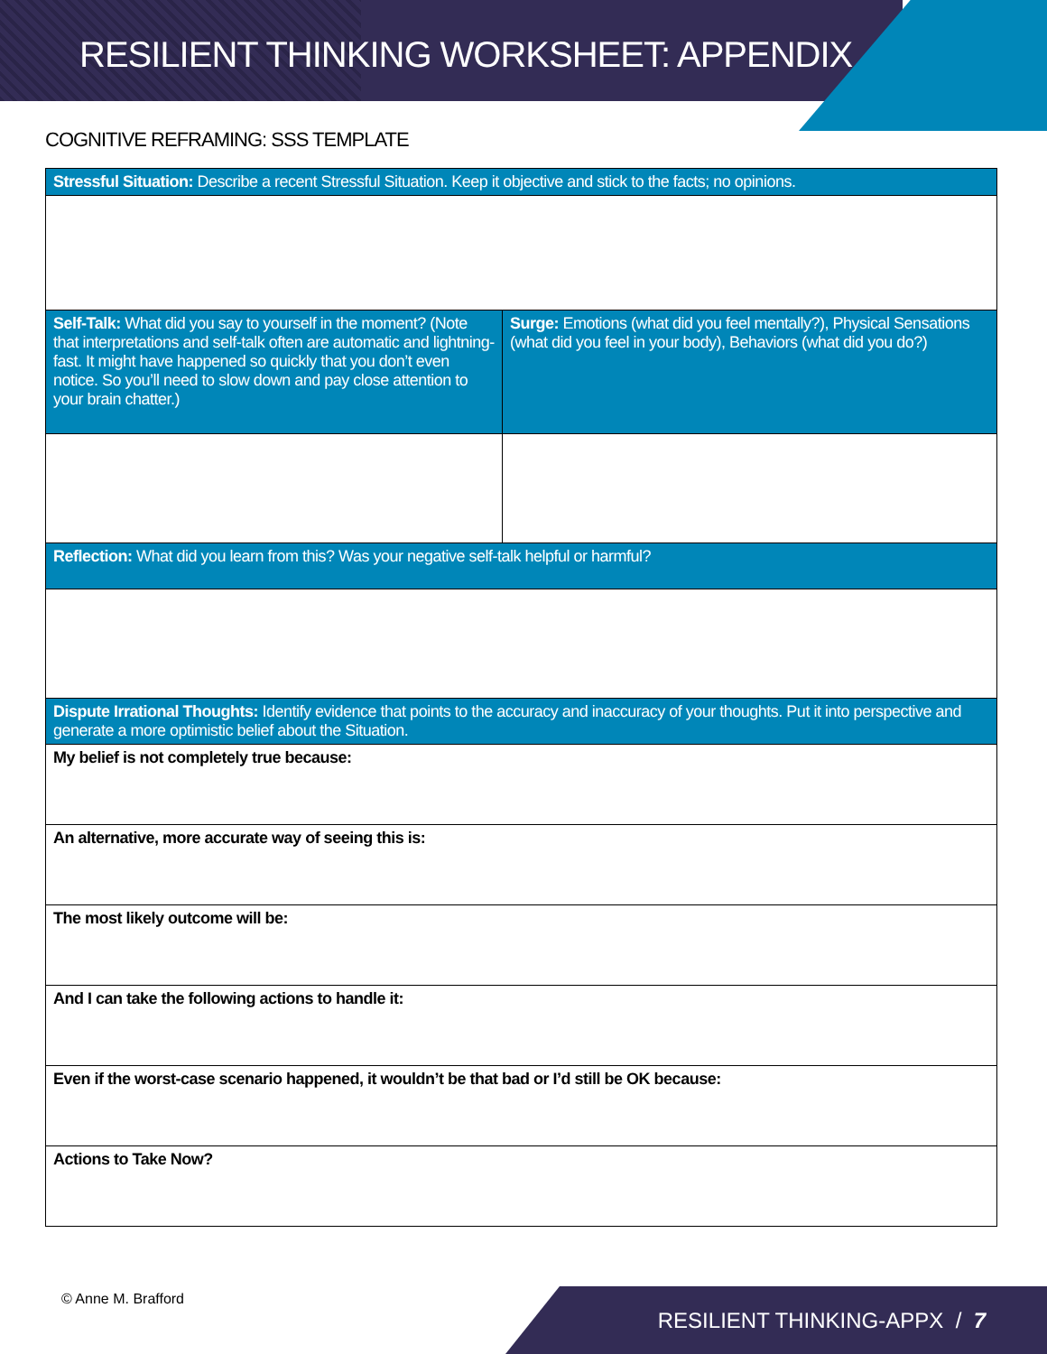RESILIENT THINKING WORKSHEET: APPENDIX
COGNITIVE REFRAMING: SSS TEMPLATE
| Stressful Situation: Describe a recent Stressful Situation. Keep it objective and stick to the facts; no opinions. | |
| Self-Talk: What did you say to yourself in the moment? (Note that interpretations and self-talk often are automatic and lightning-fast. It might have happened so quickly that you don’t even notice. So you’ll need to slow down and pay close attention to your brain chatter.) | Surge: Emotions (what did you feel mentally?), Physical Sensations (what did you feel in your body), Behaviors (what did you do?) |
| Reflection: What did you learn from this? Was your negative self-talk helpful or harmful? | |
| Dispute Irrational Thoughts: Identify evidence that points to the accuracy and inaccuracy of your thoughts. Put it into perspective and generate a more optimistic belief about the Situation. | |
| My belief is not completely true because: | |
| An alternative, more accurate way of seeing this is: | |
| The most likely outcome will be: | |
| And I can take the following actions to handle it: | |
| Even if the worst-case scenario happened, it wouldn’t be that bad or I’d still be OK because: | |
| Actions to Take Now? | |
© Anne M. Brafford RESILIENT THINKING-APPX / 7